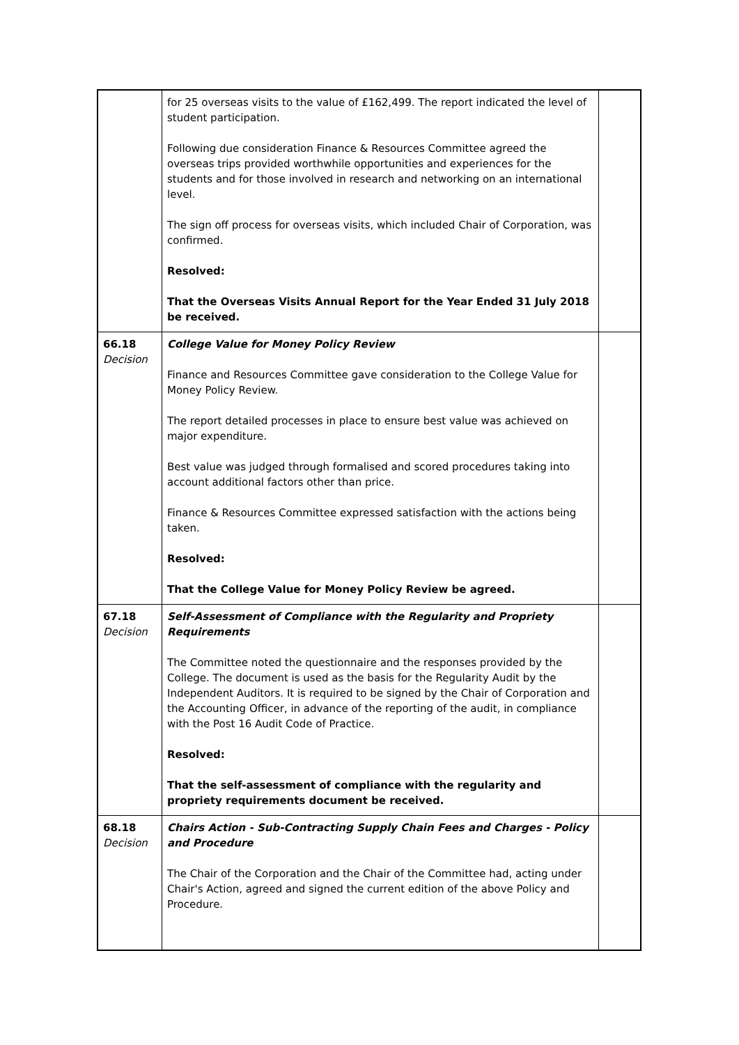| | for 25 overseas visits to the value of £162,499. The report indicated the level of student participation. Following due consideration Finance & Resources Committee agreed the overseas trips provided worthwhile opportunities and experiences for the students and for those involved in research and networking on an international level. The sign off process for overseas visits, which included Chair of Corporation, was confirmed. Resolved: That the Overseas Visits Annual Report for the Year Ended 31 July 2018 be received. | |
| 66.18 Decision | College Value for Money Policy Review Finance and Resources Committee gave consideration to the College Value for Money Policy Review. The report detailed processes in place to ensure best value was achieved on major expenditure. Best value was judged through formalised and scored procedures taking into account additional factors other than price. Finance & Resources Committee expressed satisfaction with the actions being taken. Resolved: That the College Value for Money Policy Review be agreed. | |
| 67.18 Decision | Self-Assessment of Compliance with the Regularity and Propriety Requirements The Committee noted the questionnaire and the responses provided by the College. The document is used as the basis for the Regularity Audit by the Independent Auditors. It is required to be signed by the Chair of Corporation and the Accounting Officer, in advance of the reporting of the audit, in compliance with the Post 16 Audit Code of Practice. Resolved: That the self-assessment of compliance with the regularity and propriety requirements document be received. | |
| 68.18 Decision | Chairs Action - Sub-Contracting Supply Chain Fees and Charges - Policy and Procedure The Chair of the Corporation and the Chair of the Committee had, acting under Chair's Action, agreed and signed the current edition of the above Policy and Procedure. | |